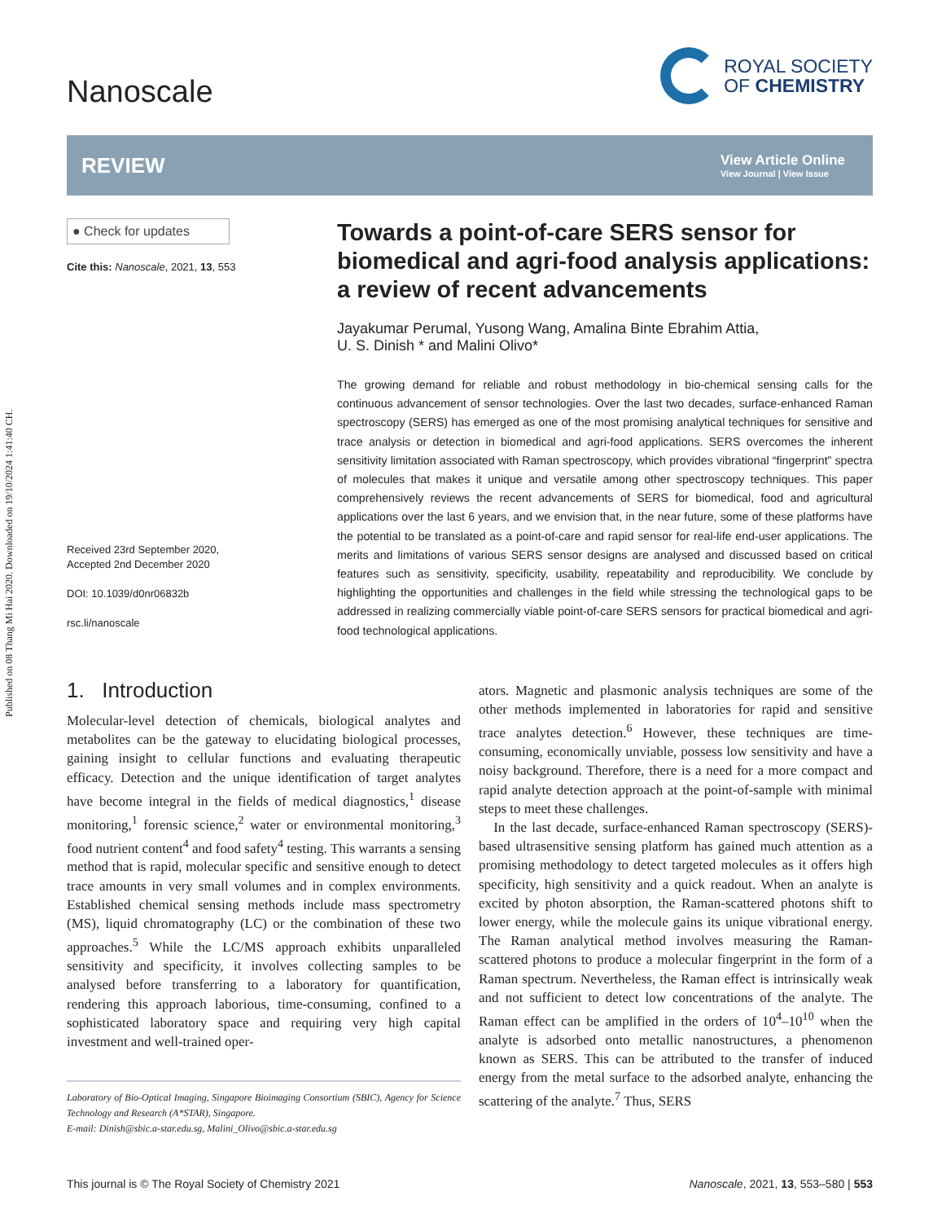Published on 08 Thang Mi Hai 2020. Downloaded on 19/10/2024 1:41:40 CH.
Nanoscale
ROYAL SOCIETY
OF CHEMISTRY
REVIEW
View Article Online
View Journal | View Issue
● Check for updates
Cite this: Nanoscale, 2021, 13, 553
Received 23rd September 2020,
Accepted 2nd December 2020
DOI: 10.1039/d0nr06832b
rsc.li/nanoscale
Towards a point-of-care SERS sensor for biomedical and agri-food analysis applications: a review of recent advancements
Jayakumar Perumal, Yusong Wang, Amalina Binte Ebrahim Attia,
U. S. Dinish * and Malini Olivo*
The growing demand for reliable and robust methodology in bio-chemical sensing calls for the continuous advancement of sensor technologies. Over the last two decades, surface-enhanced Raman spectroscopy (SERS) has emerged as one of the most promising analytical techniques for sensitive and trace analysis or detection in biomedical and agri-food applications. SERS overcomes the inherent sensitivity limitation associated with Raman spectroscopy, which provides vibrational “fingerprint” spectra of molecules that makes it unique and versatile among other spectroscopy techniques. This paper comprehensively reviews the recent advancements of SERS for biomedical, food and agricultural applications over the last 6 years, and we envision that, in the near future, some of these platforms have the potential to be translated as a point-of-care and rapid sensor for real-life end-user applications. The merits and limitations of various SERS sensor designs are analysed and discussed based on critical features such as sensitivity, specificity, usability, repeatability and reproducibility. We conclude by highlighting the opportunities and challenges in the field while stressing the technological gaps to be addressed in realizing commercially viable point-of-care SERS sensors for practical biomedical and agri-food technological applications.
1. Introduction
Molecular-level detection of chemicals, biological analytes and metabolites can be the gateway to elucidating biological processes, gaining insight to cellular functions and evaluating therapeutic efficacy. Detection and the unique identification of target analytes have become integral in the fields of medical diagnostics,<sup>1</sup> disease monitoring,<sup>1</sup> forensic science,<sup>2</sup> water or environmental monitoring,<sup>3</sup> food nutrient content<sup>4</sup> and food safety<sup>4</sup> testing. This warrants a sensing method that is rapid, molecular specific and sensitive enough to detect trace amounts in very small volumes and in complex environments. Established chemical sensing methods include mass spectrometry (MS), liquid chromatography (LC) or the combination of these two approaches.<sup>5</sup> While the LC/MS approach exhibits unparalleled sensitivity and specificity, it involves collecting samples to be analysed before transferring to a laboratory for quantification, rendering this approach laborious, time-consuming, confined to a sophisticated laboratory space and requiring very high capital investment and well-trained oper-
Laboratory of Bio-Optical Imaging, Singapore Bioimaging Consortium (SBIC), Agency for Science Technology and Research (A*STAR), Singapore.
E-mail: Dinish@sbic.a-star.edu.sg, Malini_Olivo@sbic.a-star.edu.sg
ators. Magnetic and plasmonic analysis techniques are some of the other methods implemented in laboratories for rapid and sensitive trace analytes detection.<sup>6</sup> However, these techniques are time-consuming, economically unviable, possess low sensitivity and have a noisy background. Therefore, there is a need for a more compact and rapid analyte detection approach at the point-of-sample with minimal steps to meet these challenges.
In the last decade, surface-enhanced Raman spectroscopy (SERS)-based ultrasensitive sensing platform has gained much attention as a promising methodology to detect targeted molecules as it offers high specificity, high sensitivity and a quick readout. When an analyte is excited by photon absorption, the Raman-scattered photons shift to lower energy, while the molecule gains its unique vibrational energy. The Raman analytical method involves measuring the Raman-scattered photons to produce a molecular fingerprint in the form of a Raman spectrum. Nevertheless, the Raman effect is intrinsically weak and not sufficient to detect low concentrations of the analyte. The Raman effect can be amplified in the orders of 10<sup>4</sup>–10<sup>10</sup> when the analyte is adsorbed onto metallic nanostructures, a phenomenon known as SERS. This can be attributed to the transfer of induced energy from the metal surface to the adsorbed analyte, enhancing the scattering of the analyte.<sup>7</sup> Thus, SERS
This journal is © The Royal Society of Chemistry 2021 Nanoscale, 2021, 13, 553–580 | 553